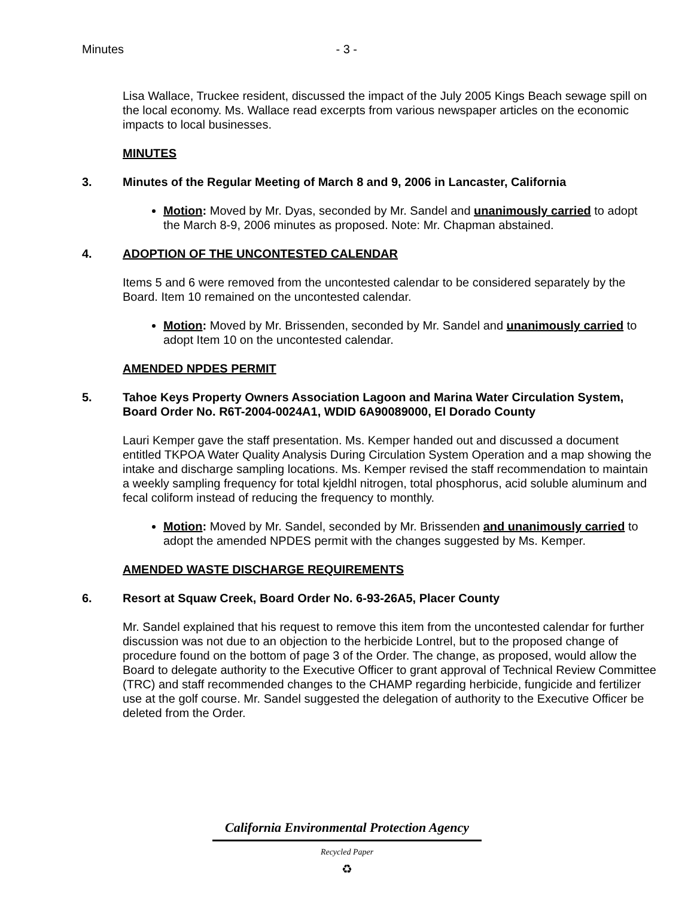Minutes - 3 -
Lisa Wallace, Truckee resident, discussed the impact of the July 2005 Kings Beach sewage spill on the local economy. Ms. Wallace read excerpts from various newspaper articles on the economic impacts to local businesses.
MINUTES
3. Minutes of the Regular Meeting of March 8 and 9, 2006 in Lancaster, California
Motion: Moved by Mr. Dyas, seconded by Mr. Sandel and unanimously carried to adopt the March 8-9, 2006 minutes as proposed. Note: Mr. Chapman abstained.
4. ADOPTION OF THE UNCONTESTED CALENDAR
Items 5 and 6 were removed from the uncontested calendar to be considered separately by the Board. Item 10 remained on the uncontested calendar.
Motion: Moved by Mr. Brissenden, seconded by Mr. Sandel and unanimously carried to adopt Item 10 on the uncontested calendar.
AMENDED NPDES PERMIT
5. Tahoe Keys Property Owners Association Lagoon and Marina Water Circulation System, Board Order No. R6T-2004-0024A1, WDID 6A90089000, El Dorado County
Lauri Kemper gave the staff presentation. Ms. Kemper handed out and discussed a document entitled TKPOA Water Quality Analysis During Circulation System Operation and a map showing the intake and discharge sampling locations. Ms. Kemper revised the staff recommendation to maintain a weekly sampling frequency for total kjeldhl nitrogen, total phosphorus, acid soluble aluminum and fecal coliform instead of reducing the frequency to monthly.
Motion: Moved by Mr. Sandel, seconded by Mr. Brissenden and unanimously carried to adopt the amended NPDES permit with the changes suggested by Ms. Kemper.
AMENDED WASTE DISCHARGE REQUIREMENTS
6. Resort at Squaw Creek, Board Order No. 6-93-26A5, Placer County
Mr. Sandel explained that his request to remove this item from the uncontested calendar for further discussion was not due to an objection to the herbicide Lontrel, but to the proposed change of procedure found on the bottom of page 3 of the Order. The change, as proposed, would allow the Board to delegate authority to the Executive Officer to grant approval of Technical Review Committee (TRC) and staff recommended changes to the CHAMP regarding herbicide, fungicide and fertilizer use at the golf course. Mr. Sandel suggested the delegation of authority to the Executive Officer be deleted from the Order.
California Environmental Protection Agency
Recycled Paper
♻